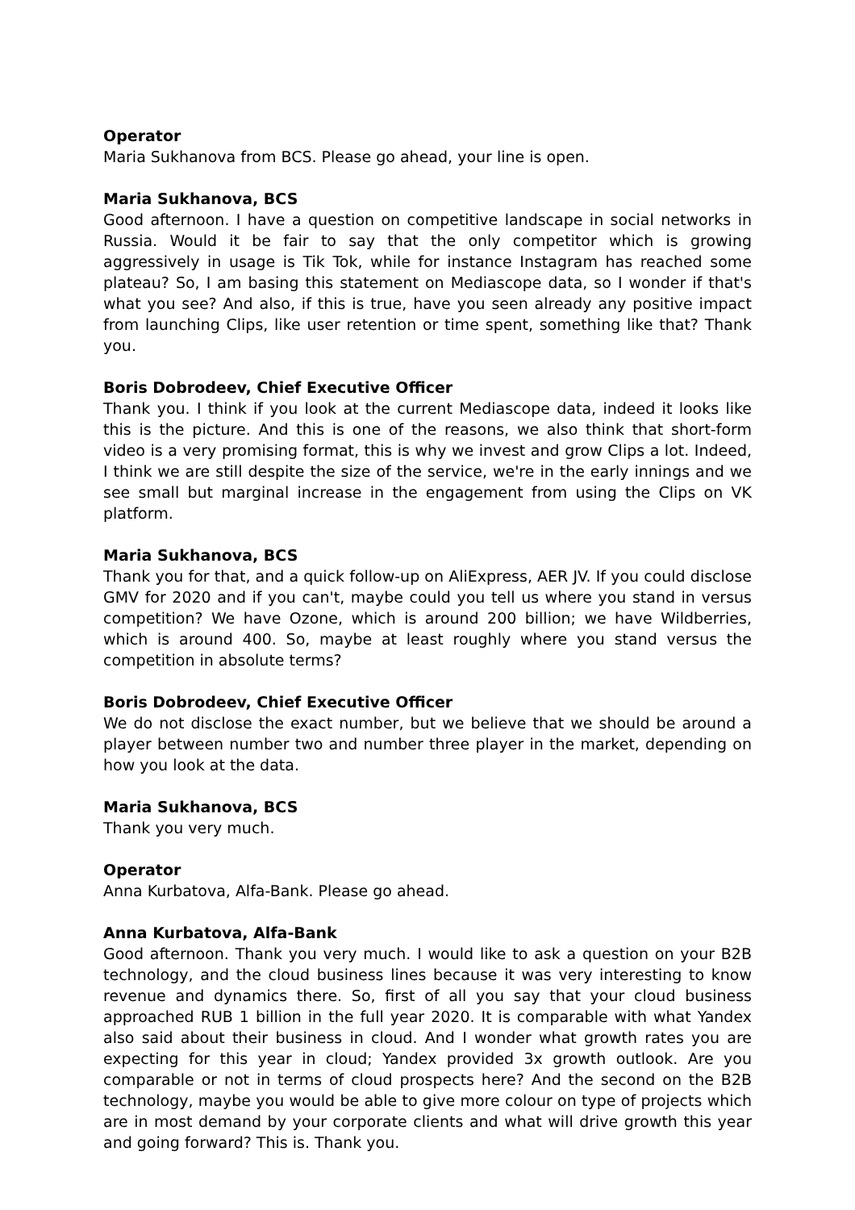Operator
Maria Sukhanova from BCS. Please go ahead, your line is open.
Maria Sukhanova, BCS
Good afternoon. I have a question on competitive landscape in social networks in Russia. Would it be fair to say that the only competitor which is growing aggressively in usage is Tik Tok, while for instance Instagram has reached some plateau? So, I am basing this statement on Mediascope data, so I wonder if that's what you see? And also, if this is true, have you seen already any positive impact from launching Clips, like user retention or time spent, something like that? Thank you.
Boris Dobrodeev, Chief Executive Officer
Thank you. I think if you look at the current Mediascope data, indeed it looks like this is the picture. And this is one of the reasons, we also think that short-form video is a very promising format, this is why we invest and grow Clips a lot. Indeed, I think we are still despite the size of the service, we're in the early innings and we see small but marginal increase in the engagement from using the Clips on VK platform.
Maria Sukhanova, BCS
Thank you for that, and a quick follow-up on AliExpress, AER JV. If you could disclose GMV for 2020 and if you can't, maybe could you tell us where you stand in versus competition? We have Ozone, which is around 200 billion; we have Wildberries, which is around 400. So, maybe at least roughly where you stand versus the competition in absolute terms?
Boris Dobrodeev, Chief Executive Officer
We do not disclose the exact number, but we believe that we should be around a player between number two and number three player in the market, depending on how you look at the data.
Maria Sukhanova, BCS
Thank you very much.
Operator
Anna Kurbatova, Alfa-Bank. Please go ahead.
Anna Kurbatova, Alfa-Bank
Good afternoon. Thank you very much. I would like to ask a question on your B2B technology, and the cloud business lines because it was very interesting to know revenue and dynamics there. So, first of all you say that your cloud business approached RUB 1 billion in the full year 2020. It is comparable with what Yandex also said about their business in cloud. And I wonder what growth rates you are expecting for this year in cloud; Yandex provided 3x growth outlook. Are you comparable or not in terms of cloud prospects here? And the second on the B2B technology, maybe you would be able to give more colour on type of projects which are in most demand by your corporate clients and what will drive growth this year and going forward? This is. Thank you.